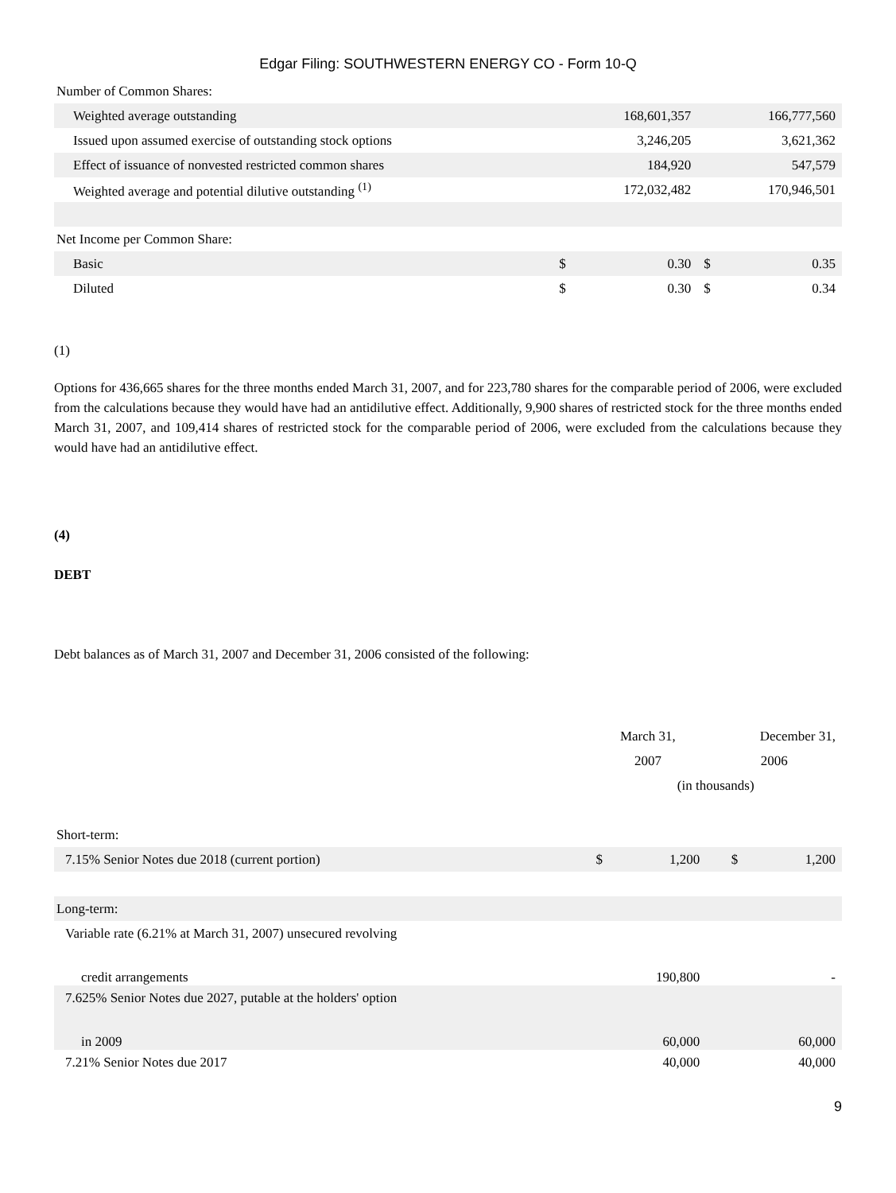Edgar Filing: SOUTHWESTERN ENERGY CO - Form 10-Q
| Number of Common Shares: | | | | |
| Weighted average outstanding | | 168,601,357 | | 166,777,560 |
| Issued upon assumed exercise of outstanding stock options | | 3,246,205 | | 3,621,362 |
| Effect of issuance of nonvested restricted common shares | | 184,920 | | 547,579 |
| Weighted average and potential dilutive outstanding <sup>(1)</sup> | | 172,032,482 | | 170,946,501 |
| Net Income per Common Share: | | | | |
| Basic | $ | 0.30 | $ | 0.35 |
| Diluted | $ | 0.30 | $ | 0.34 |
(1)
Options for 436,665 shares for the three months ended March 31, 2007, and for 223,780 shares for the comparable period of 2006, were excluded from the calculations because they would have had an antidilutive effect. Additionally, 9,900 shares of restricted stock for the three months ended March 31, 2007, and 109,414 shares of restricted stock for the comparable period of 2006, were excluded from the calculations because they would have had an antidilutive effect.
(4)
DEBT
Debt balances as of March 31, 2007 and December 31, 2006 consisted of the following:
| | March 31, | | December 31, | |
| | 2007 | | 2006 | |
| | (in thousands) | | | |
| Short-term: | | | | |
| 7.15% Senior Notes due 2018 (current portion) | $ | 1,200 | $ | 1,200 |
| Long-term: | | | | |
| Variable rate (6.21% at March 31, 2007) unsecured revolving | | | | |
| credit arrangements | | 190,800 | | - |
| 7.625% Senior Notes due 2027, putable at the holders' option | | | | |
| in 2009 | | 60,000 | | 60,000 |
| 7.21% Senior Notes due 2017 | | 40,000 | | 40,000 |
9